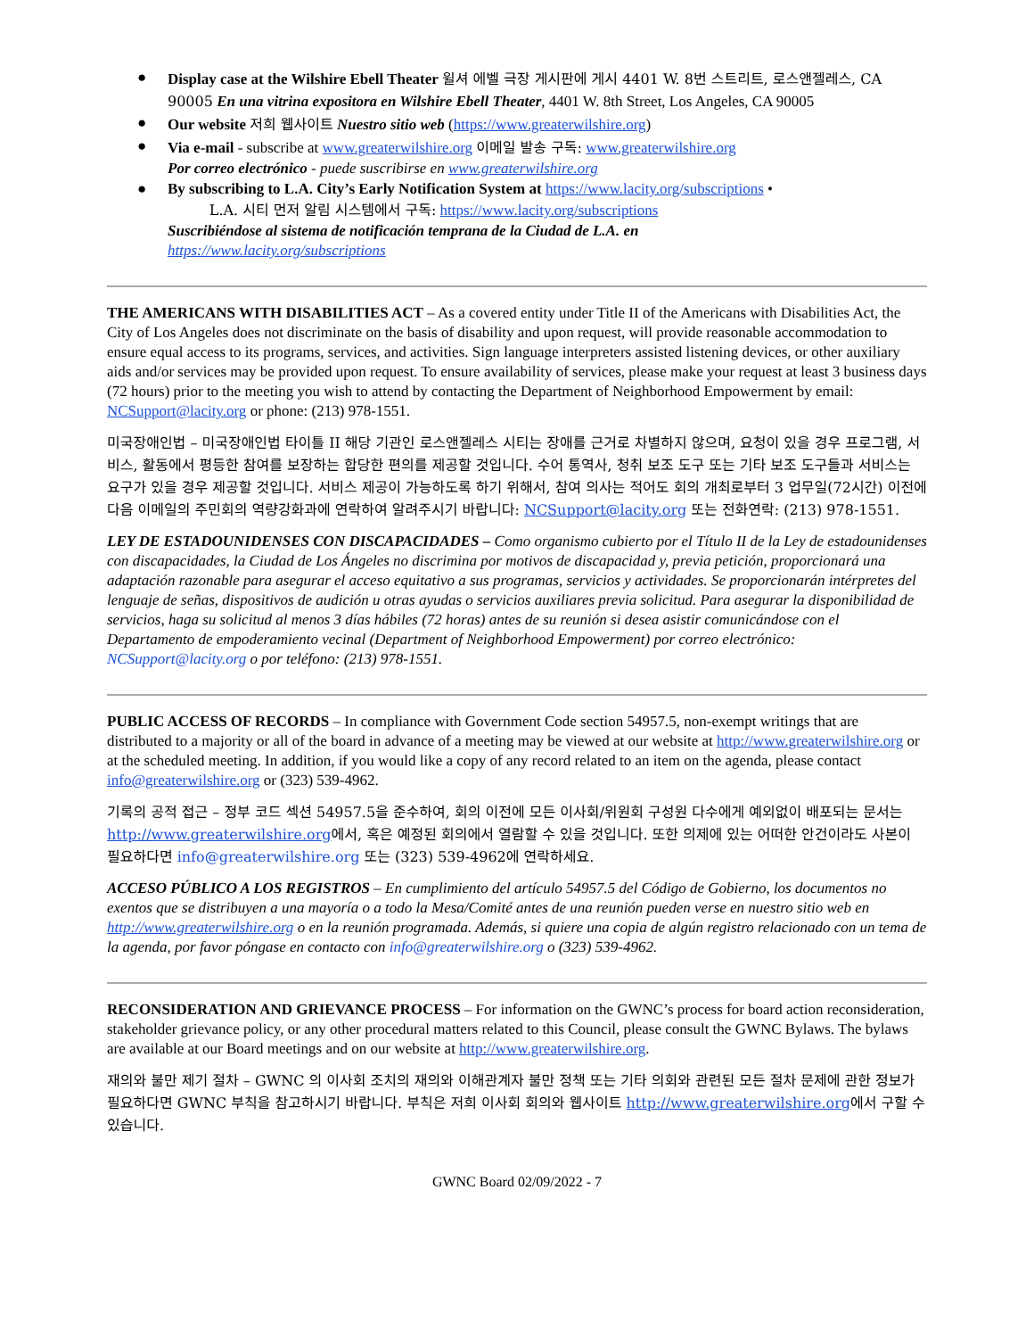● Display case at the Wilshire Ebell Theater 윌셔 에벨 극장 게시판에 게시 4401 W. 8번 스트리트, 로스앤젤레스, CA 90005 En una vitrina expositora en Wilshire Ebell Theater, 4401 W. 8th Street, Los Angeles, CA 90005
● Our website 저희 웹사이트 Nuestro sitio web (https://www.greaterwilshire.org)
● Via e-mail - subscribe at www.greaterwilshire.org 이메일 발송 구독: www.greaterwilshire.org
Por correo electrónico - puede suscribirse en www.greaterwilshire.org
● By subscribing to L.A. City’s Early Notification System at https://www.lacity.org/subscriptions •
L.A. 시티 먼저 알림 시스템에서 구독: https://www.lacity.org/subscriptions
Suscribiéndose al sistema de notificación temprana de la Ciudad de L.A. en
https://www.lacity.org/subscriptions
THE AMERICANS WITH DISABILITIES ACT – As a covered entity under Title II of the Americans with Disabilities Act, the City of Los Angeles does not discriminate on the basis of disability and upon request, will provide reasonable accommodation to ensure equal access to its programs, services, and activities. Sign language interpreters assisted listening devices, or other auxiliary aids and/or services may be provided upon request. To ensure availability of services, please make your request at least 3 business days (72 hours) prior to the meeting you wish to attend by contacting the Department of Neighborhood Empowerment by email: NCSupport@lacity.org or phone: (213) 978-1551.
미국장애인법 – 미국장애인법 타이틀 II 해당 기관인 로스앤젤레스 시티는 장애를 근거로 차별하지 않으며, 요청이 있을 경우 프로그램, 서비스, 활동에서 평등한 참여를 보장하는 합당한 편의를 제공할 것입니다. 수어 통역사, 청취 보조 도구 또는 기타 보조 도구들과 서비스는 요구가 있을 경우 제공할 것입니다. 서비스 제공이 가능하도록 하기 위해서, 참여 의사는 적어도 회의 개최로부터 3 업무일(72시간) 이전에 다음 이메일의 주민회의 역량강화과에 연락하여 알려주시기 바랍니다: NCSupport@lacity.org 또는 전화연락: (213) 978-1551.
LEY DE ESTADOUNIDENSES CON DISCAPACIDADES – Como organismo cubierto por el Título II de la Ley de estadounidenses con discapacidades, la Ciudad de Los Ángeles no discrimina por motivos de discapacidad y, previa petición, proporcionará una adaptación razonable para asegurar el acceso equitativo a sus programas, servicios y actividades. Se proporcionarán intérpretes del lenguaje de señas, dispositivos de audición u otras ayudas o servicios auxiliares previa solicitud. Para asegurar la disponibilidad de servicios, haga su solicitud al menos 3 días hábiles (72 horas) antes de su reunión si desea asistir comunicándose con el Departamento de empoderamiento vecinal (Department of Neighborhood Empowerment) por correo electrónico: NCSupport@lacity.org o por teléfono: (213) 978-1551.
PUBLIC ACCESS OF RECORDS – In compliance with Government Code section 54957.5, non-exempt writings that are distributed to a majority or all of the board in advance of a meeting may be viewed at our website at http://www.greaterwilshire.org or at the scheduled meeting. In addition, if you would like a copy of any record related to an item on the agenda, please contact info@greaterwilshire.org or (323) 539-4962.
기록의 공적 접근 – 정부 코드 섹션 54957.5을 준수하여, 회의 이전에 모든 이사회/위원회 구성원 다수에게 예외없이 배포되는 문서는 http://www.greaterwilshire.org에서, 혹은 예정된 회의에서 열람할 수 있을 것입니다. 또한 의제에 있는 어떠한 안건이라도 사본이 필요하다면 info@greaterwilshire.org 또는 (323) 539-4962에 연락하세요.
ACCESO PÚBLICO A LOS REGISTROS – En cumplimiento del artículo 54957.5 del Código de Gobierno, los documentos no exentos que se distribuyen a una mayoría o a todo la Mesa/Comité antes de una reunión pueden verse en nuestro sitio web en http://www.greaterwilshire.org o en la reunión programada. Además, si quiere una copia de algún registro relacionado con un tema de la agenda, por favor póngase en contacto con info@greaterwilshire.org o (323) 539-4962.
RECONSIDERATION AND GRIEVANCE PROCESS – For information on the GWNC’s process for board action reconsideration, stakeholder grievance policy, or any other procedural matters related to this Council, please consult the GWNC Bylaws. The bylaws are available at our Board meetings and on our website at http://www.greaterwilshire.org.
재의와 불만 제기 절차 – GWNC 의 이사회 조치의 재의와 이해관계자 불만 정책 또는 기타 의회와 관련된 모든 절차 문제에 관한 정보가 필요하다면 GWNC 부칙을 참고하시기 바랍니다. 부칙은 저희 이사회 회의와 웹사이트 http://www.greaterwilshire.org에서 구할 수 있습니다.
GWNC Board 02/09/2022 - 7